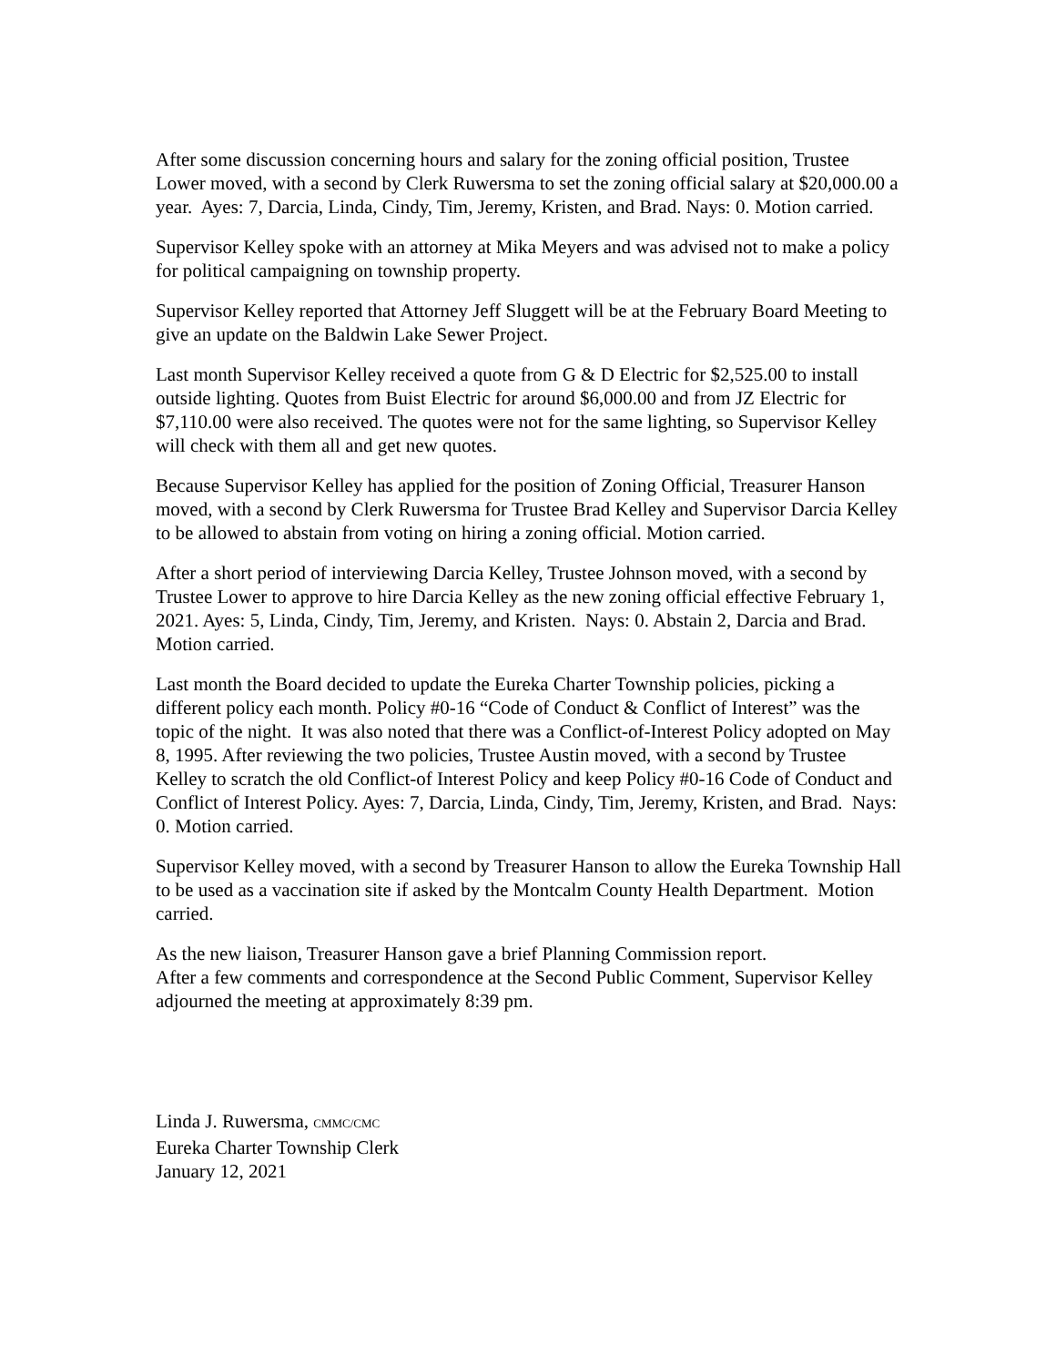After some discussion concerning hours and salary for the zoning official position, Trustee Lower moved, with a second by Clerk Ruwersma to set the zoning official salary at $20,000.00 a year. Ayes: 7, Darcia, Linda, Cindy, Tim, Jeremy, Kristen, and Brad. Nays: 0. Motion carried.
Supervisor Kelley spoke with an attorney at Mika Meyers and was advised not to make a policy for political campaigning on township property.
Supervisor Kelley reported that Attorney Jeff Sluggett will be at the February Board Meeting to give an update on the Baldwin Lake Sewer Project.
Last month Supervisor Kelley received a quote from G & D Electric for $2,525.00 to install outside lighting. Quotes from Buist Electric for around $6,000.00 and from JZ Electric for $7,110.00 were also received. The quotes were not for the same lighting, so Supervisor Kelley will check with them all and get new quotes.
Because Supervisor Kelley has applied for the position of Zoning Official, Treasurer Hanson moved, with a second by Clerk Ruwersma for Trustee Brad Kelley and Supervisor Darcia Kelley to be allowed to abstain from voting on hiring a zoning official. Motion carried.
After a short period of interviewing Darcia Kelley, Trustee Johnson moved, with a second by Trustee Lower to approve to hire Darcia Kelley as the new zoning official effective February 1, 2021. Ayes: 5, Linda, Cindy, Tim, Jeremy, and Kristen. Nays: 0. Abstain 2, Darcia and Brad. Motion carried.
Last month the Board decided to update the Eureka Charter Township policies, picking a different policy each month. Policy #0-16 “Code of Conduct & Conflict of Interest” was the topic of the night. It was also noted that there was a Conflict-of-Interest Policy adopted on May 8, 1995. After reviewing the two policies, Trustee Austin moved, with a second by Trustee Kelley to scratch the old Conflict-of Interest Policy and keep Policy #0-16 Code of Conduct and Conflict of Interest Policy. Ayes: 7, Darcia, Linda, Cindy, Tim, Jeremy, Kristen, and Brad. Nays: 0. Motion carried.
Supervisor Kelley moved, with a second by Treasurer Hanson to allow the Eureka Township Hall to be used as a vaccination site if asked by the Montcalm County Health Department. Motion carried.
As the new liaison, Treasurer Hanson gave a brief Planning Commission report.
After a few comments and correspondence at the Second Public Comment, Supervisor Kelley adjourned the meeting at approximately 8:39 pm.
Linda J. Ruwersma, CMMC/CMC
Eureka Charter Township Clerk
January 12, 2021